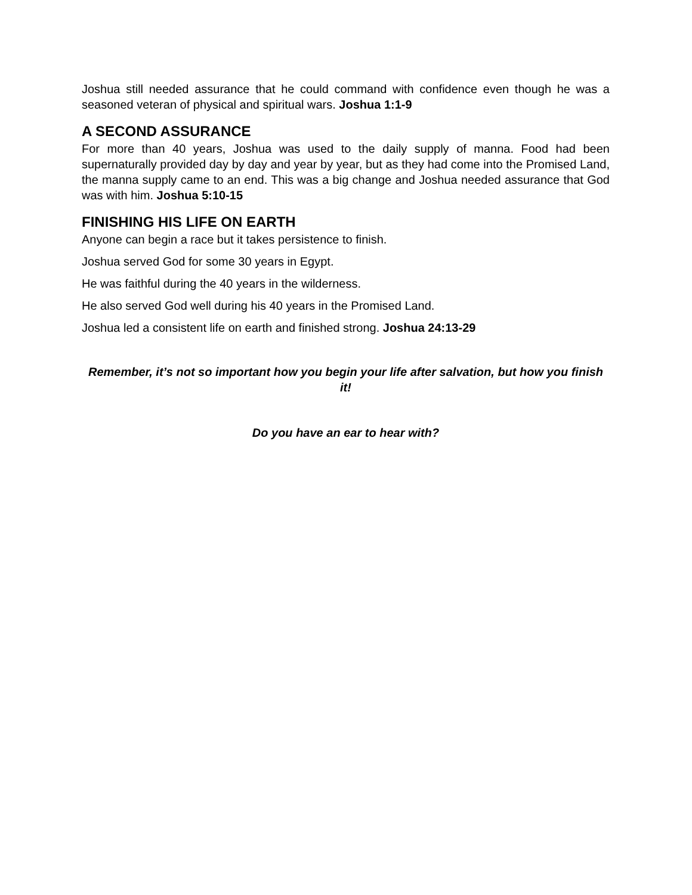Joshua still needed assurance that he could command with confidence even though he was a seasoned veteran of physical and spiritual wars. Joshua 1:1-9
A SECOND ASSURANCE
For more than 40 years, Joshua was used to the daily supply of manna. Food had been supernaturally provided day by day and year by year, but as they had come into the Promised Land, the manna supply came to an end. This was a big change and Joshua needed assurance that God was with him. Joshua 5:10-15
FINISHING HIS LIFE ON EARTH
Anyone can begin a race but it takes persistence to finish.
Joshua served God for some 30 years in Egypt.
He was faithful during the 40 years in the wilderness.
He also served God well during his 40 years in the Promised Land.
Joshua led a consistent life on earth and finished strong. Joshua 24:13-29
Remember, it’s not so important how you begin your life after salvation, but how you finish it!
Do you have an ear to hear with?